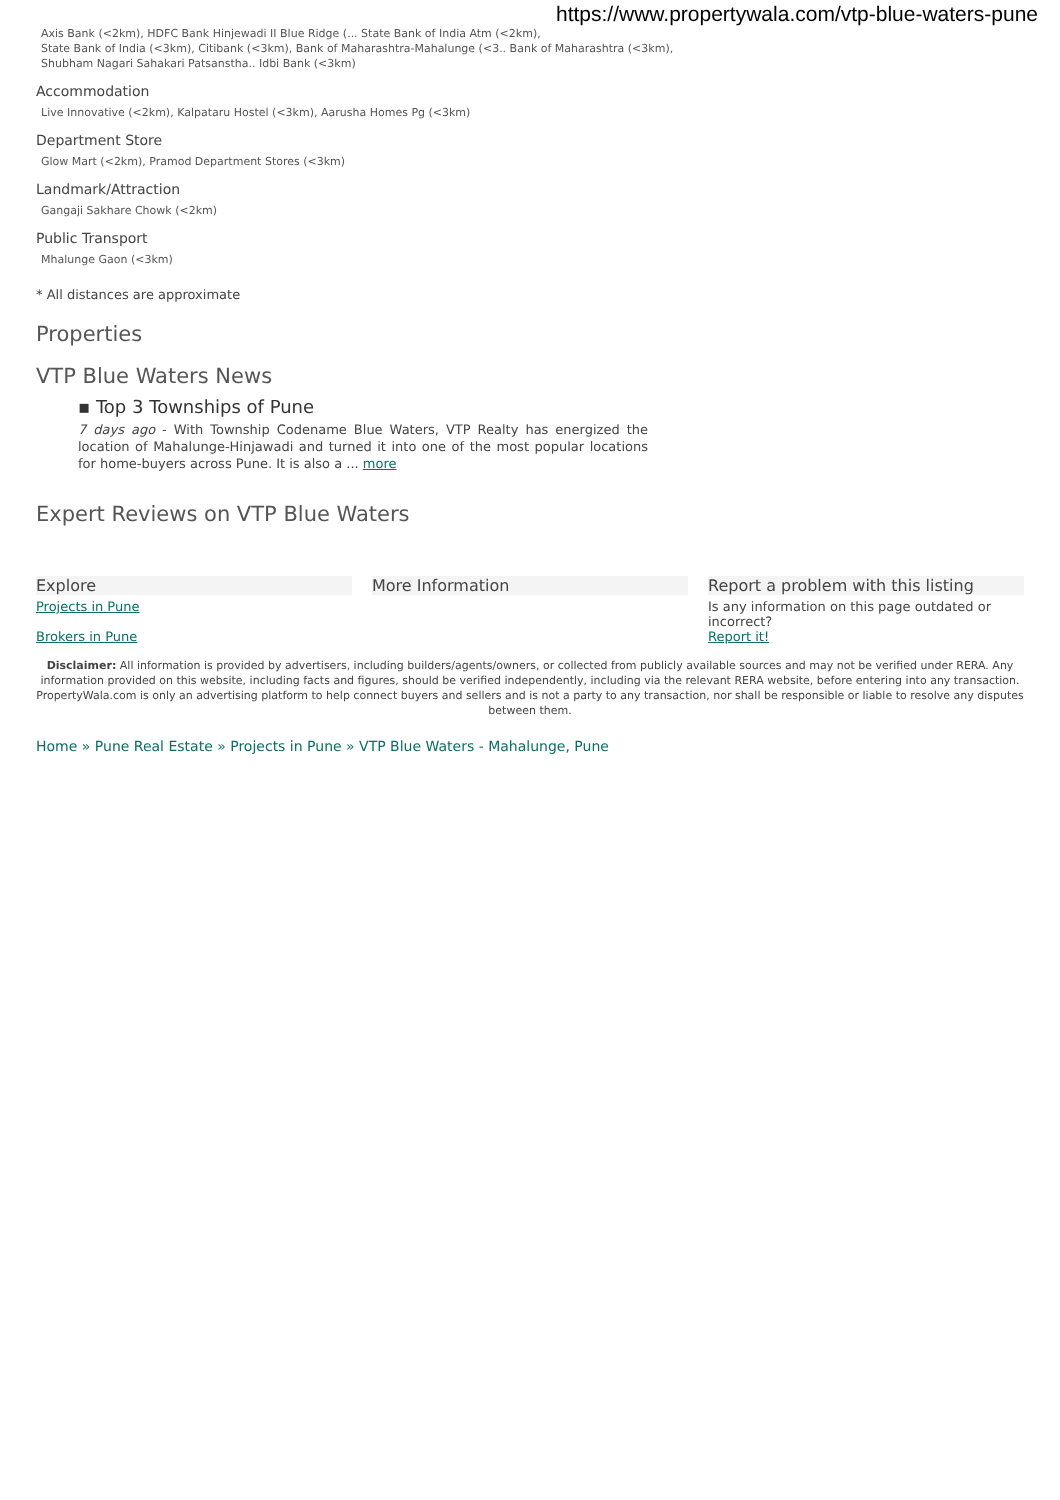https://www.propertywala.com/vtp-blue-waters-pune
Axis Bank (<2km), HDFC Bank Hinjewadi II Blue Ridge (... State Bank of India Atm (<2km),
State Bank of India (<3km), Citibank (<3km), Bank of Maharashtra-Mahalunge (<3.. Bank of Maharashtra (<3km),
Shubham Nagari Sahakari Patsanstha.. Idbi Bank (<3km)
Accommodation
Live Innovative (<2km), Kalpataru Hostel (<3km), Aarusha Homes Pg (<3km)
Department Store
Glow Mart (<2km), Pramod Department Stores (<3km)
Landmark/Attraction
Gangaji Sakhare Chowk (<2km)
Public Transport
Mhalunge Gaon (<3km)
* All distances are approximate
Properties
VTP Blue Waters News
▪ Top 3 Townships of Pune
7 days ago - With Township Codename Blue Waters, VTP Realty has energized the location of Mahalunge-Hinjawadi and turned it into one of the most popular locations for home-buyers across Pune. It is also a ... more
Expert Reviews on VTP Blue Waters
Explore
Projects in Pune
Brokers in Pune
More Information Report a problem with this listing
Is any information on this page outdated or incorrect?
Report it!
Disclaimer: All information is provided by advertisers, including builders/agents/owners, or collected from publicly available sources and may not be verified under RERA. Any information provided on this website, including facts and figures, should be verified independently, including via the relevant RERA website, before entering into any transaction. PropertyWala.com is only an advertising platform to help connect buyers and sellers and is not a party to any transaction, nor shall be responsible or liable to resolve any disputes between them.
Home » Pune Real Estate » Projects in Pune » VTP Blue Waters - Mahalunge, Pune